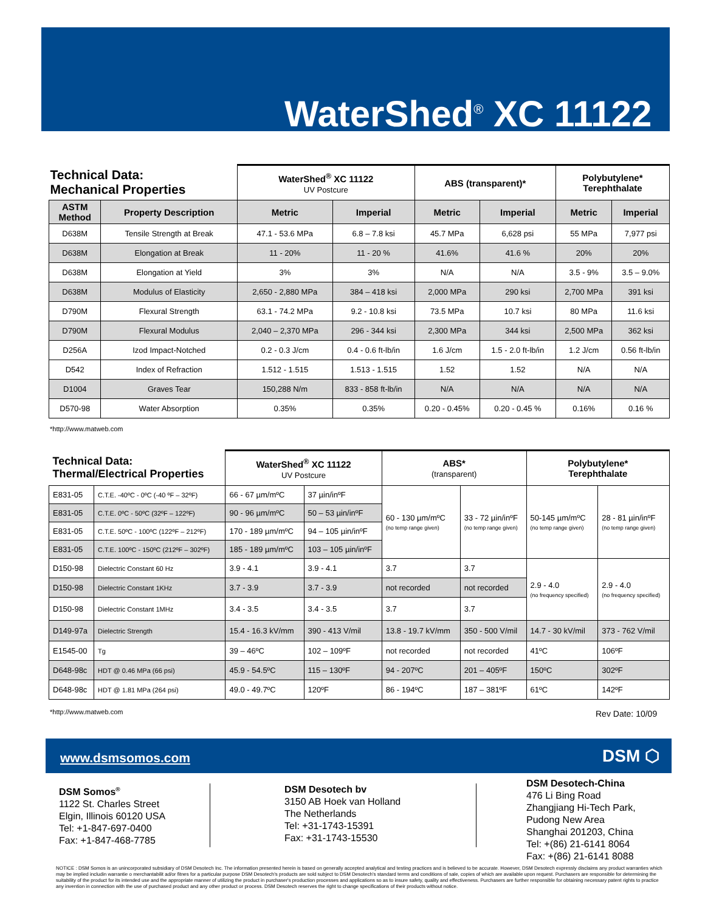WaterShed<sup>®</sup> XC 11122
| Technical Data: Mechanical Properties | | WaterShed<sup>®</sup> XC 11122 UV Postcure | | ABS (transparent)* | | Polybutylene* Terephthalate | |
| ASTM Method | Property Description | Metric | Imperial | Metric | Imperial | Metric | Imperial |
| D638M | Tensile Strength at Break | 47.1 - 53.6 MPa | 6.8 – 7.8 ksi | 45.7 MPa | 6,628 psi | 55 MPa | 7,977 psi |
| D638M | Elongation at Break | 11 - 20% | 11 - 20 % | 41.6% | 41.6 % | 20% | 20% |
| D638M | Elongation at Yield | 3% | 3% | N/A | N/A | 3.5 - 9% | 3.5 – 9.0% |
| D638M | Modulus of Elasticity | 2,650 - 2,880 MPa | 384 – 418 ksi | 2,000 MPa | 290 ksi | 2,700 MPa | 391 ksi |
| D790M | Flexural Strength | 63.1 - 74.2 MPa | 9.2 - 10.8 ksi | 73.5 MPa | 10.7 ksi | 80 MPa | 11.6 ksi |
| D790M | Flexural Modulus | 2,040 – 2,370 MPa | 296 - 344 ksi | 2,300 MPa | 344 ksi | 2,500 MPa | 362 ksi |
| D256A | Izod Impact-Notched | 0.2 - 0.3 J/cm | 0.4 - 0.6 ft-lb/in | 1.6 J/cm | 1.5 - 2.0 ft-lb/in | 1.2 J/cm | 0.56 ft-lb/in |
| D542 | Index of Refraction | 1.512 - 1.515 | 1.513 - 1.515 | 1.52 | 1.52 | N/A | N/A |
| D1004 | Graves Tear | 150,288 N/m | 833 - 858 ft-lb/in | N/A | N/A | N/A | N/A |
| D570-98 | Water Absorption | 0.35% | 0.35% | 0.20 - 0.45% | 0.20 - 0.45 % | 0.16% | 0.16 % |
*http://www.matweb.com
| Technical Data: Thermal/Electrical Properties | | WaterShed<sup>®</sup> XC 11122 UV Postcure | | ABS* (transparent) | | Polybutylene* Terephthalate | |
| E831-05 | C.T.E. -40ºC - 0ºC (-40 ºF – 32ºF) | 66 - 67 µm/mºC | 37 µin/inºF | 60 - 130 µm/mºC (no temp range given) | 33 - 72 µin/inºF (no temp range given) | 50-145 µm/mºC (no temp range given) | 28 - 81 µin/inºF (no temp range given) |
| E831-05 | C.T.E. 0ºC - 50ºC (32ºF – 122ºF) | 90 - 96 µm/mºC | 50 – 53 µin/inºF | | | | |
| E831-05 | C.T.E. 50ºC - 100ºC (122ºF – 212ºF) | 170 - 189 µm/mºC | 94 – 105 µin/inºF | | | | |
| E831-05 | C.T.E. 100ºC - 150ºC (212ºF – 302ºF) | 185 - 189 µm/mºC | 103 – 105 µin/inºF | | | | |
| D150-98 | Dielectric Constant 60 Hz | 3.9 - 4.1 | 3.9 - 4.1 | 3.7 | 3.7 | 2.9 - 4.0 (no frequency specified) | 2.9 - 4.0 (no frequency specified) |
| D150-98 | Dielectric Constant 1KHz | 3.7 - 3.9 | 3.7 - 3.9 | not recorded | not recorded | | |
| D150-98 | Dielectric Constant 1MHz | 3.4 - 3.5 | 3.4 - 3.5 | 3.7 | 3.7 | | |
| D149-97a | Dielectric Strength | 15.4 - 16.3 kV/mm | 390 - 413 V/mil | 13.8 - 19.7 kV/mm | 350 - 500 V/mil | 14.7 - 30 kV/mil | 373 - 762 V/mil |
| E1545-00 | Tg | 39 – 46ºC | 102 – 109ºF | not recorded | not recorded | 41ºC | 106ºF |
| D648-98c | HDT @ 0.46 MPa (66 psi) | 45.9 - 54.5ºC | 115 – 130ºF | 94 - 207ºC | 201 – 405ºF | 150ºC | 302ºF |
| D648-98c | HDT @ 1.81 MPa (264 psi) | 49.0 - 49.7ºC | 120ºF | 86 - 194ºC | 187 – 381ºF | 61ºC | 142ºF |
*http://www.matweb.com Rev Date: 10/09
www.dsmsomos.com DSM ⬡
DSM Somos<sup>®</sup>
1122 St. Charles Street
Elgin, Illinois 60120 USA
Tel: +1-847-697-0400
Fax: +1-847-468-7785
DSM Desotech bv
3150 AB Hoek van Holland
The Netherlands
Tel: +31-1743-15391
Fax: +31-1743-15530
DSM Desotech-China
476 Li Bing Road
Zhangjiang Hi-Tech Park,
Pudong New Area
Shanghai 201203, China
Tel: +(86) 21-6141 8064
Fax: +(86) 21-6141 8088
NOTICE : DSM Somos is an unincorporated subsidiary of DSM Desotech Inc. The information presented herein is based on generally accepted analytical and testing practices and is believed to be accurate. However, DSM Desotech expressly disclaims any product warranties which may be implied includin warrantie o merchantabilit ad/or fitnes for a particular purpose DSM Desotech's products are sold subject to DSM Desotech's standard terms and conditions of sale, copies of which are available upon request. Purchasers are responsible for determining the suitability of the product for its intended use and the appropriate manner of utilizing the product in purchaser's production processes and applications so as to insure safety, quality and effectiveness. Purchasers are further responsible for obtaining necessary patent rights to practice any invention in connection with the use of purchased product and any other product or process. DSM Desotech reserves the right to change specifications of their products without notice.